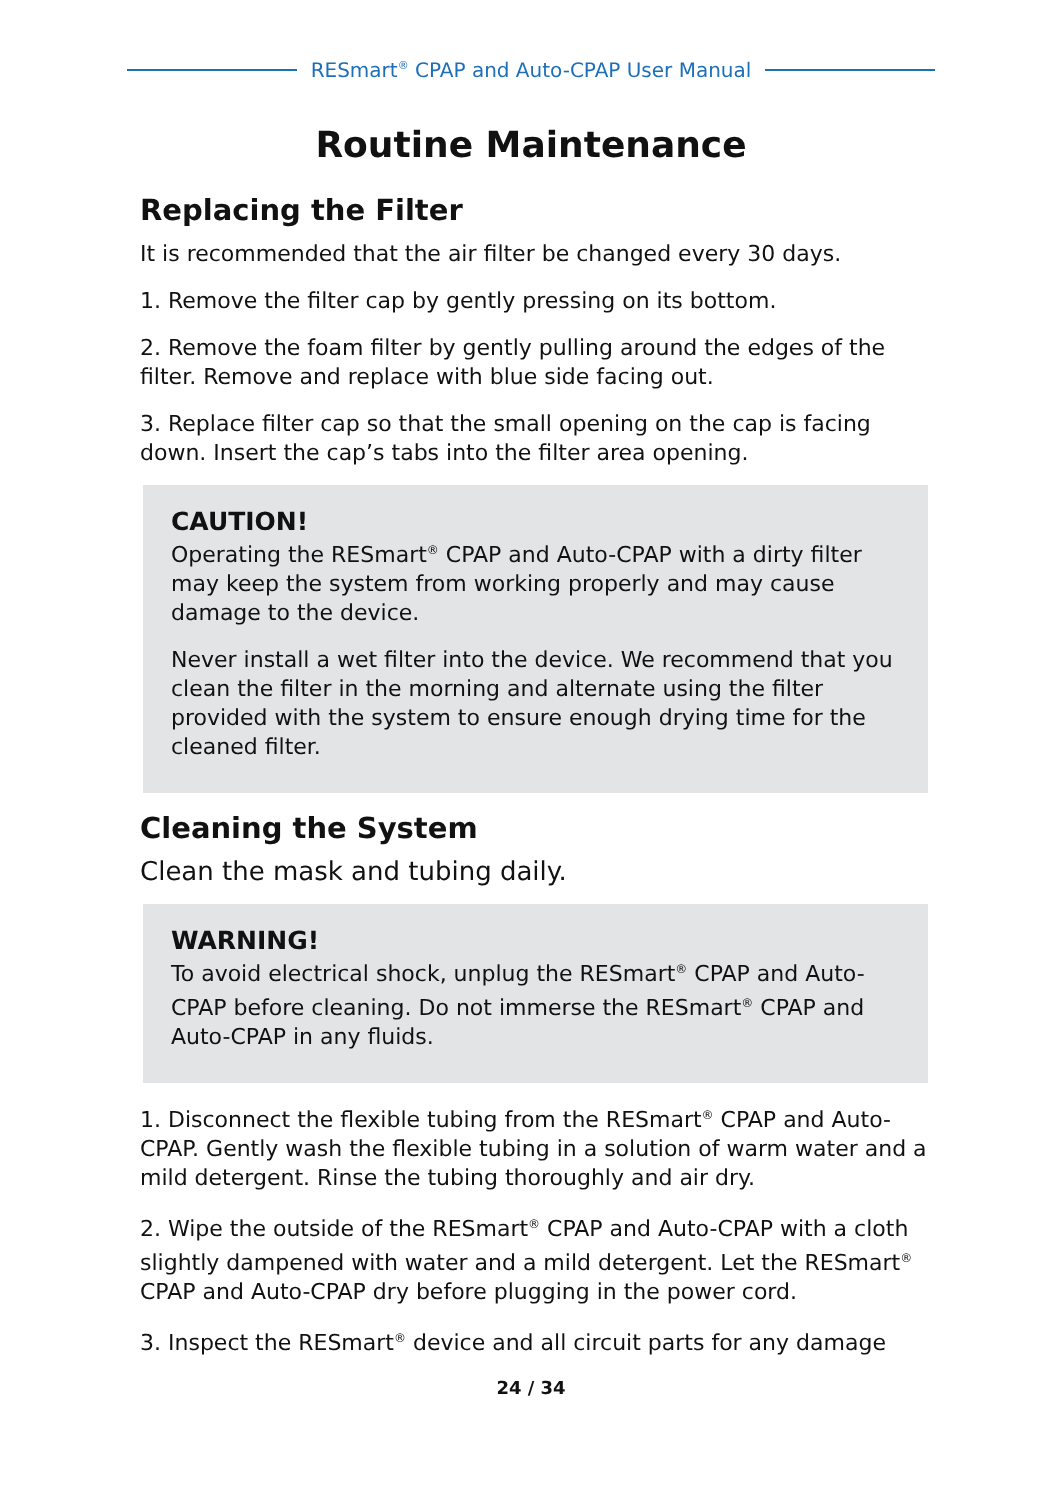RESmart<sup>®</sup> CPAP and Auto-CPAP User Manual
Routine Maintenance
Replacing the Filter
It is recommended that the air filter be changed every 30 days.
1. Remove the filter cap by gently pressing on its bottom.
2. Remove the foam filter by gently pulling around the edges of the filter. Remove and replace with blue side facing out.
3. Replace filter cap so that the small opening on the cap is facing down. Insert the cap’s tabs into the filter area opening.
CAUTION!
Operating the RESmart<sup>®</sup> CPAP and Auto-CPAP with a dirty filter may keep the system from working properly and may cause damage to the device.
Never install a wet filter into the device. We recommend that you clean the filter in the morning and alternate using the filter provided with the system to ensure enough drying time for the cleaned filter.
Cleaning the System
Clean the mask and tubing daily.
WARNING!
To avoid electrical shock, unplug the RESmart<sup>®</sup> CPAP and Auto-CPAP before cleaning. Do not immerse the RESmart<sup>®</sup> CPAP and Auto-CPAP in any fluids.
1. Disconnect the flexible tubing from the RESmart<sup>®</sup> CPAP and Auto-CPAP. Gently wash the flexible tubing in a solution of warm water and a mild detergent. Rinse the tubing thoroughly and air dry.
2. Wipe the outside of the RESmart<sup>®</sup> CPAP and Auto-CPAP with a cloth slightly dampened with water and a mild detergent. Let the RESmart<sup>®</sup> CPAP and Auto-CPAP dry before plugging in the power cord.
3. Inspect the RESmart<sup>®</sup> device and all circuit parts for any damage
24 / 34